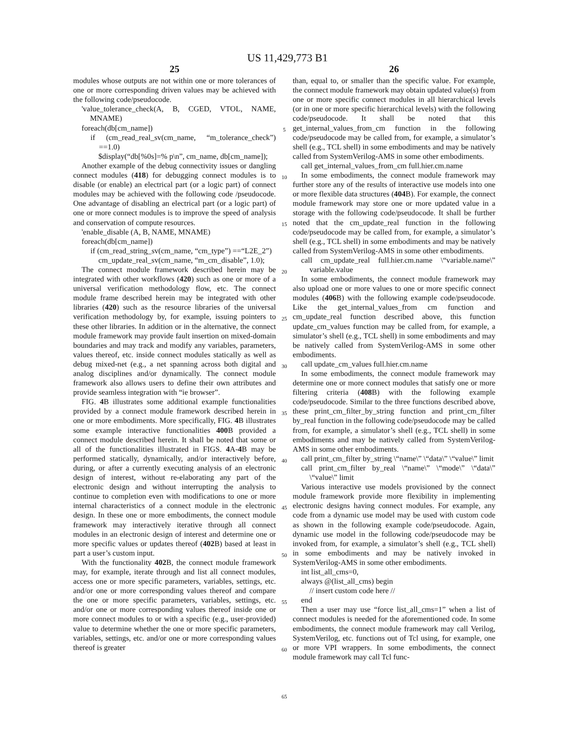US 11,429,773 B1
25
modules whose outputs are not within one or more tolerances of one or more corresponding driven values may be achieved with the following code/pseudocode.
'value_tolerance_check(A, B, CGED, VTOL, NAME, MNAME)
foreach(db[cm_name])
if (cm_read_real_sv(cm_name, “m_tolerance_check”) ==1.0)
$display(“db[%0s]=% p\n”, cm_name, db[cm_name]);
Another example of the debug connectivity issues or dangling connect modules (418) for debugging connect modules is to disable (or enable) an electrical part (or a logic part) of connect modules may be achieved with the following code /pseudocode. One advantage of disabling an electrical part (or a logic part) of one or more connect modules is to improve the speed of analysis and conservation of compute resources.
'enable_disable (A, B, NAME, MNAME)
foreach(db[cm_name])
if (cm_read_string_sv(cm_name, “cm_type”) ==“L2E_2”)
cm_update_real_sv(cm_name, “m_cm_disable”, 1.0);
The connect module framework described herein may be integrated with other workflows (420) such as one or more of a universal verification methodology flow, etc. The connect module frame described herein may be integrated with other libraries (420) such as the resource libraries of the universal verification methodology by, for example, issuing pointers to these other libraries. In addition or in the alternative, the connect module framework may provide fault insertion on mixed-domain boundaries and may track and modify any variables, parameters, values thereof, etc. inside connect modules statically as well as debug mixed-net (e.g., a net spanning across both digital and analog disciplines and/or dynamically. The connect module framework also allows users to define their own attributes and provide seamless integration with “ie browser”.
FIG. 4 B illustrates some additional example functionalities provided by a connect module framework described herein in one or more embodiments. More specifically, FIG. 4 B illustrates some example interactive functionalities 400 B provided a connect module described herein. It shall be noted that some or all of the functionalities illustrated in FIGS. 4 A-4 B may be performed statically, dynamically, and/or interactively before, during, or after a currently executing analysis of an electronic design of interest, without re-elaborating any part of the electronic design and without interrupting the analysis to continue to completion even with modifications to one or more internal characteristics of a connect module in the electronic design. In these one or more embodiments, the connect module framework may interactively iterative through all connect modules in an electronic design of interest and determine one or more specific values or updates thereof (402 B) based at least in part a user’s custom input.
With the functionality 402 B, the connect module framework may, for example, iterate through and list all connect modules, access one or more specific parameters, variables, settings, etc. and/or one or more corresponding values thereof and compare the one or more specific parameters, variables, settings, etc. and/or one or more corresponding values thereof inside one or more connect modules to or with a specific (e.g., user-provided) value to determine whether the one or more specific parameters, variables, settings, etc. and/or one or more corresponding values thereof is greater
5
10
15
20
25
30
35
40
45
50
55
60
65
26
than, equal to, or smaller than the specific value. For example, the connect module framework may obtain updated value(s) from one or more specific connect modules in all hierarchical levels (or in one or more specific hierarchical levels) with the following code/pseudocode. It shall be noted that this get_internal_values_from_cm function in the following code/pseudocode may be called from, for example, a simulator’s shell (e.g., TCL shell) in some embodiments and may be natively called from SystemVerilog-AMS in some other embodiments.
call get_internal_values_from_cm full.hier.cm.name
In some embodiments, the connect module framework may further store any of the results of interactive use models into one or more flexible data structures (404 B). For example, the connect module framework may store one or more updated value in a storage with the following code/pseudocode. It shall be further noted that the cm_update_real function in the following code/pseudocode may be called from, for example, a simulator’s shell (e.g., TCL shell) in some embodiments and may be natively called from SystemVerilog-AMS in some other embodiments.
call cm_update_real full.hier.cm.name \“variable.name\” variable.value
In some embodiments, the connect module framework may also upload one or more values to one or more specific connect modules (406 B) with the following example code/pseudocode. Like the get_internal_values_from cm function and cm_update_real function described above, this function update_cm_values function may be called from, for example, a simulator’s shell (e.g., TCL shell) in some embodiments and may be natively called from SystemVerilog-AMS in some other embodiments.
call update_cm_values full.hier.cm.name
In some embodiments, the connect module framework may determine one or more connect modules that satisfy one or more filtering criteria (408 B) with the following example code/pseudocode. Similar to the three functions described above, these print_cm_filter_by_string function and print_cm_filter by_real function in the following code/pseudocode may be called from, for example, a simulator’s shell (e.g., TCL shell) in some embodiments and may be natively called from SystemVerilog-AMS in some other embodiments.
call print_cm_filter by_string \“name\” \“data\” \“value\” limit
call print_cm_filter by_real \“name\” \“mode\” \“data\” \“value\” limit
Various interactive use models provisioned by the connect module framework provide more flexibility in implementing electronic designs having connect modules. For example, any code from a dynamic use model may be used with custom code as shown in the following example code/pseudocode. Again, dynamic use model in the following code/pseudocode may be invoked from, for example, a simulator’s shell (e.g., TCL shell) in some embodiments and may be natively invoked in SystemVerilog-AMS in some other embodiments.
int list_all_cms=0,
always @(list_all_cms) begin
// insert custom code here //
end
Then a user may use “force list_all_cms=1” when a list of connect modules is needed for the aforementioned code. In some embodiments, the connect module framework may call Verilog, SystemVerilog, etc. functions out of Tcl using, for example, one or more VPI wrappers. In some embodiments, the connect module framework may call Tcl func-